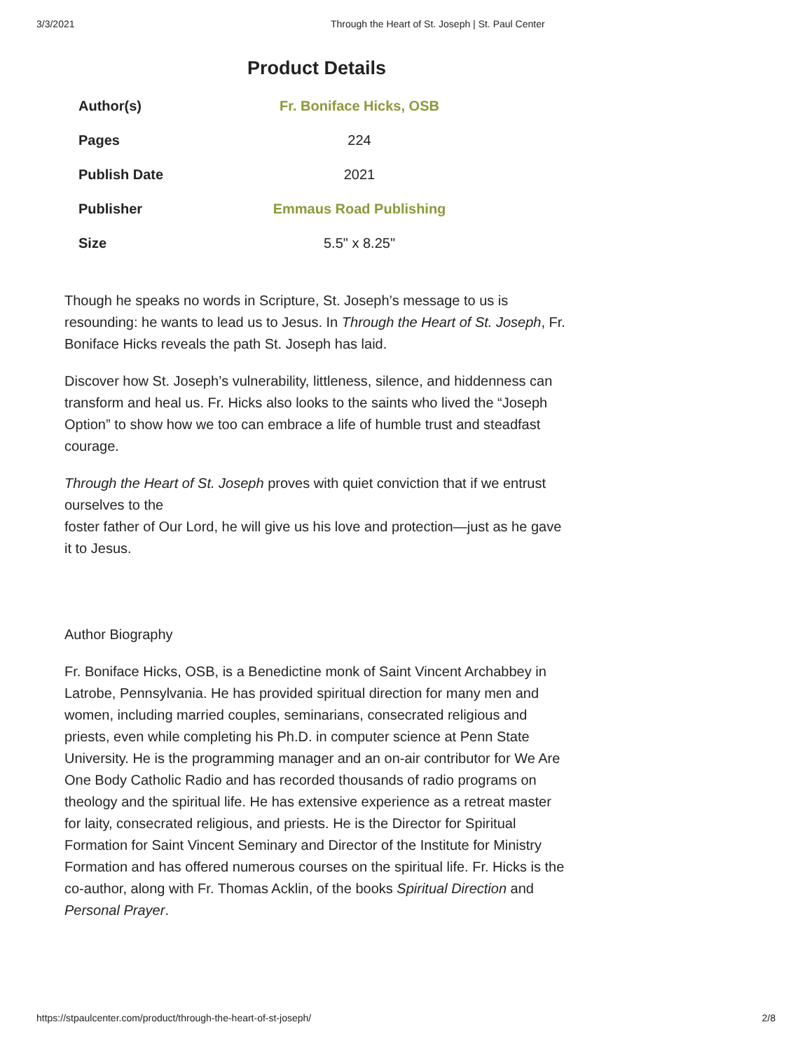3/3/2021 Through the Heart of St. Joseph | St. Paul Center
Product Details
| Author(s) | Fr. Boniface Hicks, OSB |
| Pages | 224 |
| Publish Date | 2021 |
| Publisher | Emmaus Road Publishing |
| Size | 5.5" x 8.25" |
Though he speaks no words in Scripture, St. Joseph’s message to us is resounding: he wants to lead us to Jesus. In Through the Heart of St. Joseph, Fr. Boniface Hicks reveals the path St. Joseph has laid.
Discover how St. Joseph’s vulnerability, littleness, silence, and hiddenness can transform and heal us. Fr. Hicks also looks to the saints who lived the “Joseph Option” to show how we too can embrace a life of humble trust and steadfast courage.
Through the Heart of St. Joseph proves with quiet conviction that if we entrust ourselves to the
foster father of Our Lord, he will give us his love and protection—just as he gave it to Jesus.
Author Biography
Fr. Boniface Hicks, OSB, is a Benedictine monk of Saint Vincent Archabbey in Latrobe, Pennsylvania. He has provided spiritual direction for many men and women, including married couples, seminarians, consecrated religious and priests, even while completing his Ph.D. in computer science at Penn State University. He is the programming manager and an on-air contributor for We Are One Body Catholic Radio and has recorded thousands of radio programs on theology and the spiritual life. He has extensive experience as a retreat master for laity, consecrated religious, and priests. He is the Director for Spiritual Formation for Saint Vincent Seminary and Director of the Institute for Ministry Formation and has offered numerous courses on the spiritual life. Fr. Hicks is the co-author, along with Fr. Thomas Acklin, of the books Spiritual Direction and Personal Prayer.
https://stpaulcenter.com/product/through-the-heart-of-st-joseph/ 2/8